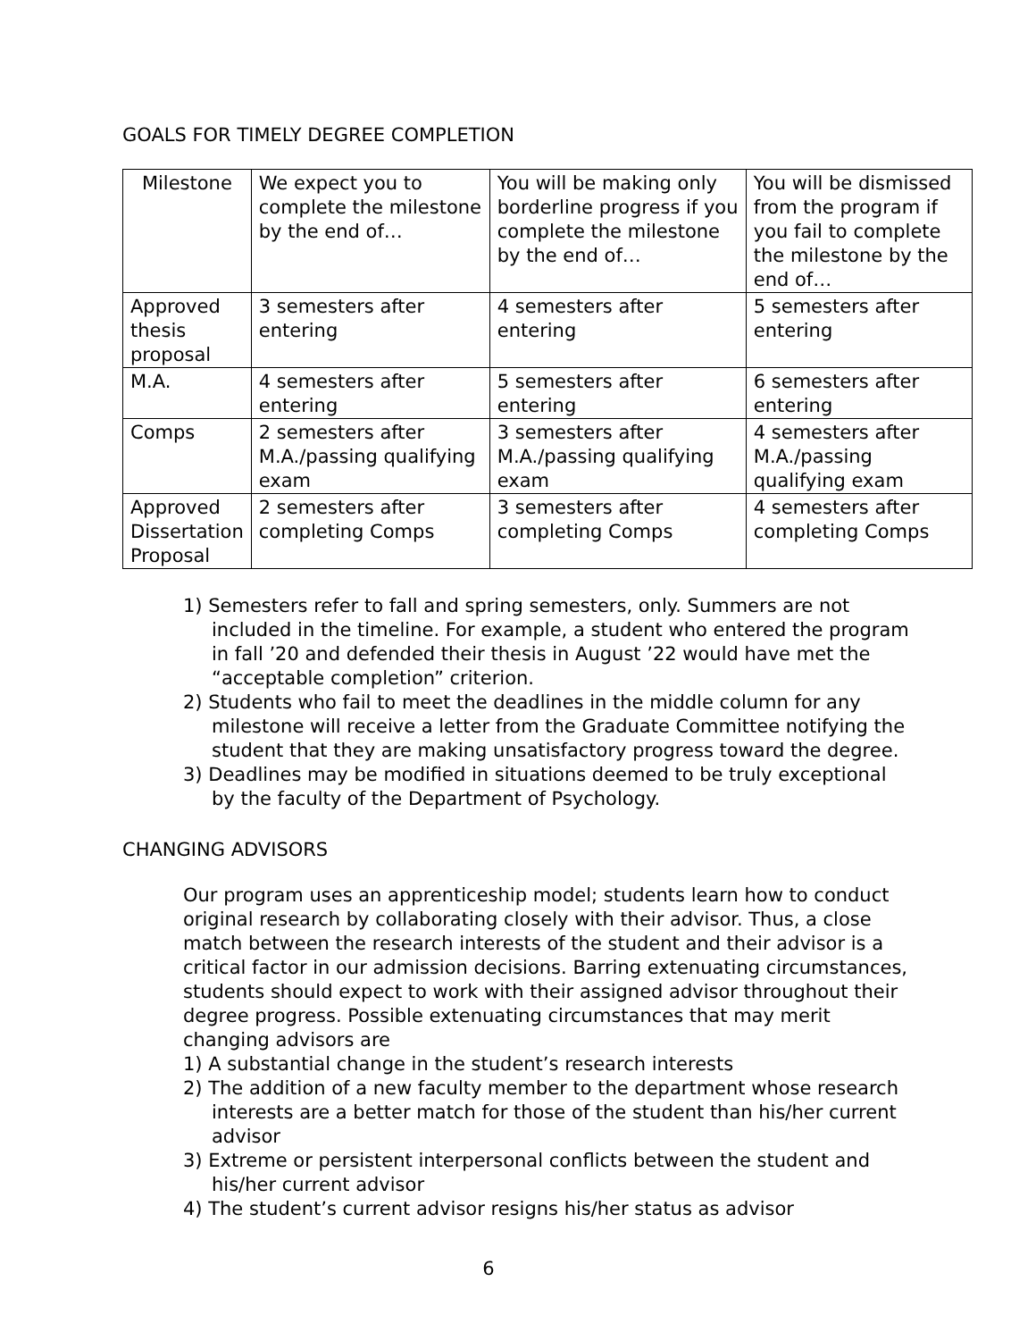GOALS FOR TIMELY DEGREE COMPLETION
| Milestone | We expect you to complete the milestone by the end of… | You will be making only borderline progress if you complete the milestone by the end of… | You will be dismissed from the program if you fail to complete the milestone by the end of… |
| Approved thesis proposal | 3 semesters after entering | 4 semesters after entering | 5 semesters after entering |
| M.A. | 4 semesters after entering | 5 semesters after entering | 6 semesters after entering |
| Comps | 2 semesters after M.A./passing qualifying exam | 3 semesters after M.A./passing qualifying exam | 4 semesters after M.A./passing qualifying exam |
| Approved Dissertation Proposal | 2 semesters after completing Comps | 3 semesters after completing Comps | 4 semesters after completing Comps |
1) Semesters refer to fall and spring semesters, only. Summers are not included in the timeline. For example, a student who entered the program in fall ’20 and defended their thesis in August ’22 would have met the “acceptable completion” criterion.
2) Students who fail to meet the deadlines in the middle column for any milestone will receive a letter from the Graduate Committee notifying the student that they are making unsatisfactory progress toward the degree.
3) Deadlines may be modified in situations deemed to be truly exceptional by the faculty of the Department of Psychology.
CHANGING ADVISORS
Our program uses an apprenticeship model; students learn how to conduct original research by collaborating closely with their advisor. Thus, a close match between the research interests of the student and their advisor is a critical factor in our admission decisions. Barring extenuating circumstances, students should expect to work with their assigned advisor throughout their degree progress. Possible extenuating circumstances that may merit changing advisors are
1) A substantial change in the student’s research interests
2) The addition of a new faculty member to the department whose research interests are a better match for those of the student than his/her current advisor
3) Extreme or persistent interpersonal conflicts between the student and his/her current advisor
4) The student’s current advisor resigns his/her status as advisor
6